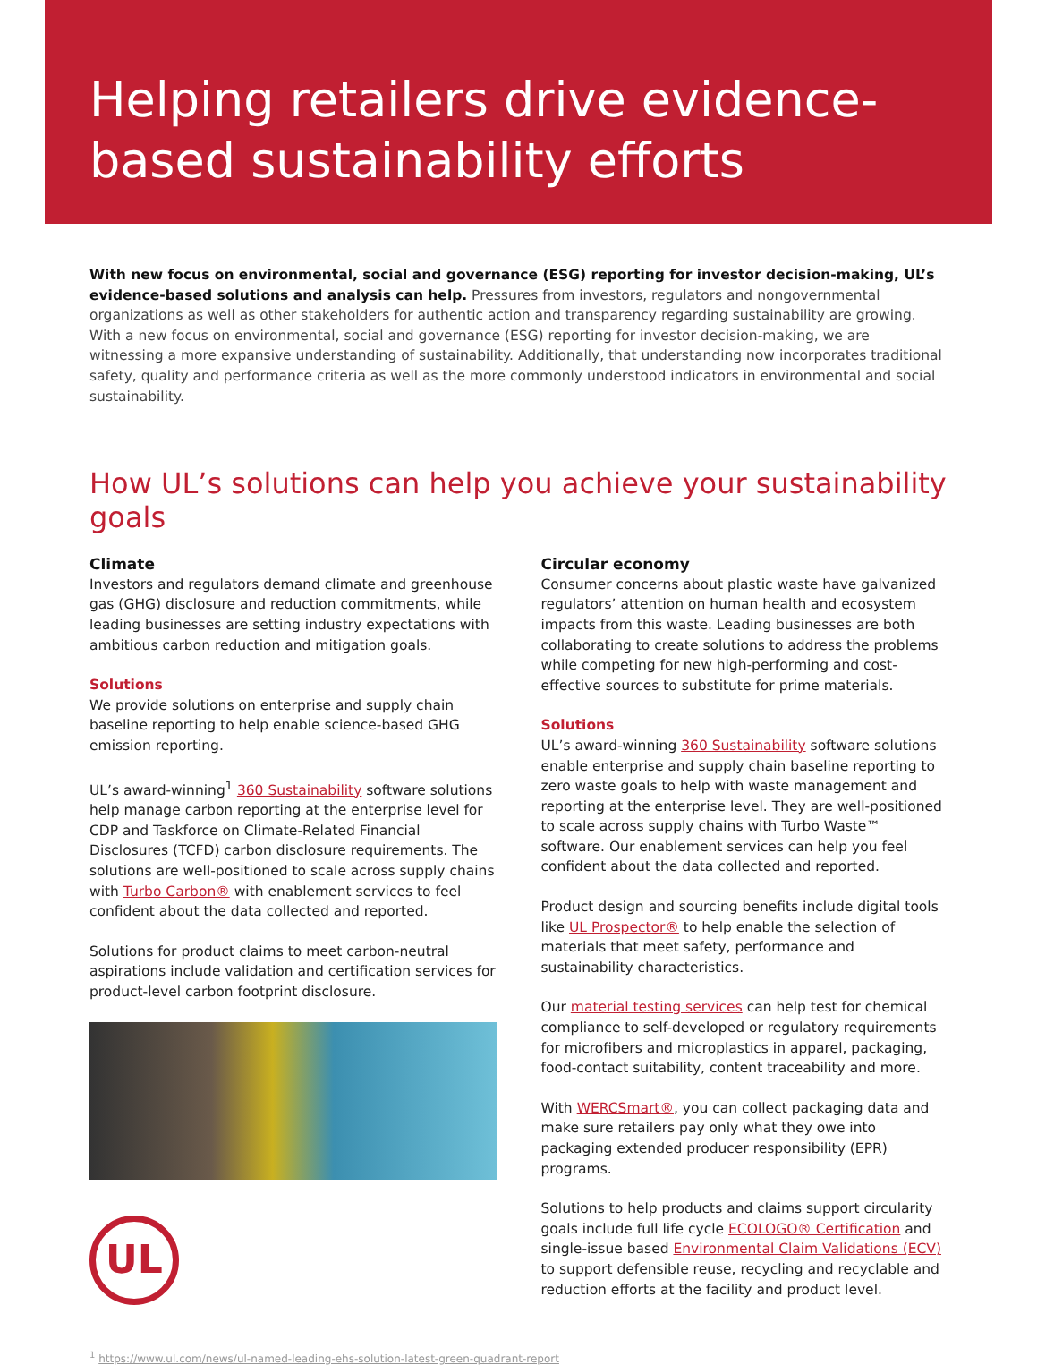Helping retailers drive evidence-based sustainability efforts
With new focus on environmental, social and governance (ESG) reporting for investor decision-making, UL’s evidence-based solutions and analysis can help. Pressures from investors, regulators and nongovernmental organizations as well as other stakeholders for authentic action and transparency regarding sustainability are growing. With a new focus on environmental, social and governance (ESG) reporting for investor decision-making, we are witnessing a more expansive understanding of sustainability. Additionally, that understanding now incorporates traditional safety, quality and performance criteria as well as the more commonly understood indicators in environmental and social sustainability.
How UL’s solutions can help you achieve your sustainability goals
Climate
Investors and regulators demand climate and greenhouse gas (GHG) disclosure and reduction commitments, while leading businesses are setting industry expectations with ambitious carbon reduction and mitigation goals.
Solutions
We provide solutions on enterprise and supply chain baseline reporting to help enable science-based GHG emission reporting.
UL’s award-winning<sup>1</sup> 360 Sustainability software solutions help manage carbon reporting at the enterprise level for CDP and Taskforce on Climate-Related Financial Disclosures (TCFD) carbon disclosure requirements. The solutions are well-positioned to scale across supply chains with Turbo Carbon® with enablement services to feel confident about the data collected and reported.
Solutions for product claims to meet carbon-neutral aspirations include validation and certification services for product-level carbon footprint disclosure.
UL
Circular economy
Consumer concerns about plastic waste have galvanized regulators’ attention on human health and ecosystem impacts from this waste. Leading businesses are both collaborating to create solutions to address the problems while competing for new high-performing and cost-effective sources to substitute for prime materials.
Solutions
UL’s award-winning 360 Sustainability software solutions enable enterprise and supply chain baseline reporting to zero waste goals to help with waste management and reporting at the enterprise level. They are well-positioned to scale across supply chains with Turbo Waste™ software. Our enablement services can help you feel confident about the data collected and reported.
Product design and sourcing benefits include digital tools like UL Prospector® to help enable the selection of materials that meet safety, performance and sustainability characteristics.
Our material testing services can help test for chemical compliance to self-developed or regulatory requirements for microfibers and microplastics in apparel, packaging, food-contact suitability, content traceability and more.
With WERCSmart®, you can collect packaging data and make sure retailers pay only what they owe into packaging extended producer responsibility (EPR) programs.
Solutions to help products and claims support circularity goals include full life cycle ECOLOGO® Certification and single-issue based Environmental Claim Validations (ECV) to support defensible reuse, recycling and recyclable and reduction efforts at the facility and product level.
<sup>1</sup> https://www.ul.com/news/ul-named-leading-ehs-solution-latest-green-quadrant-report